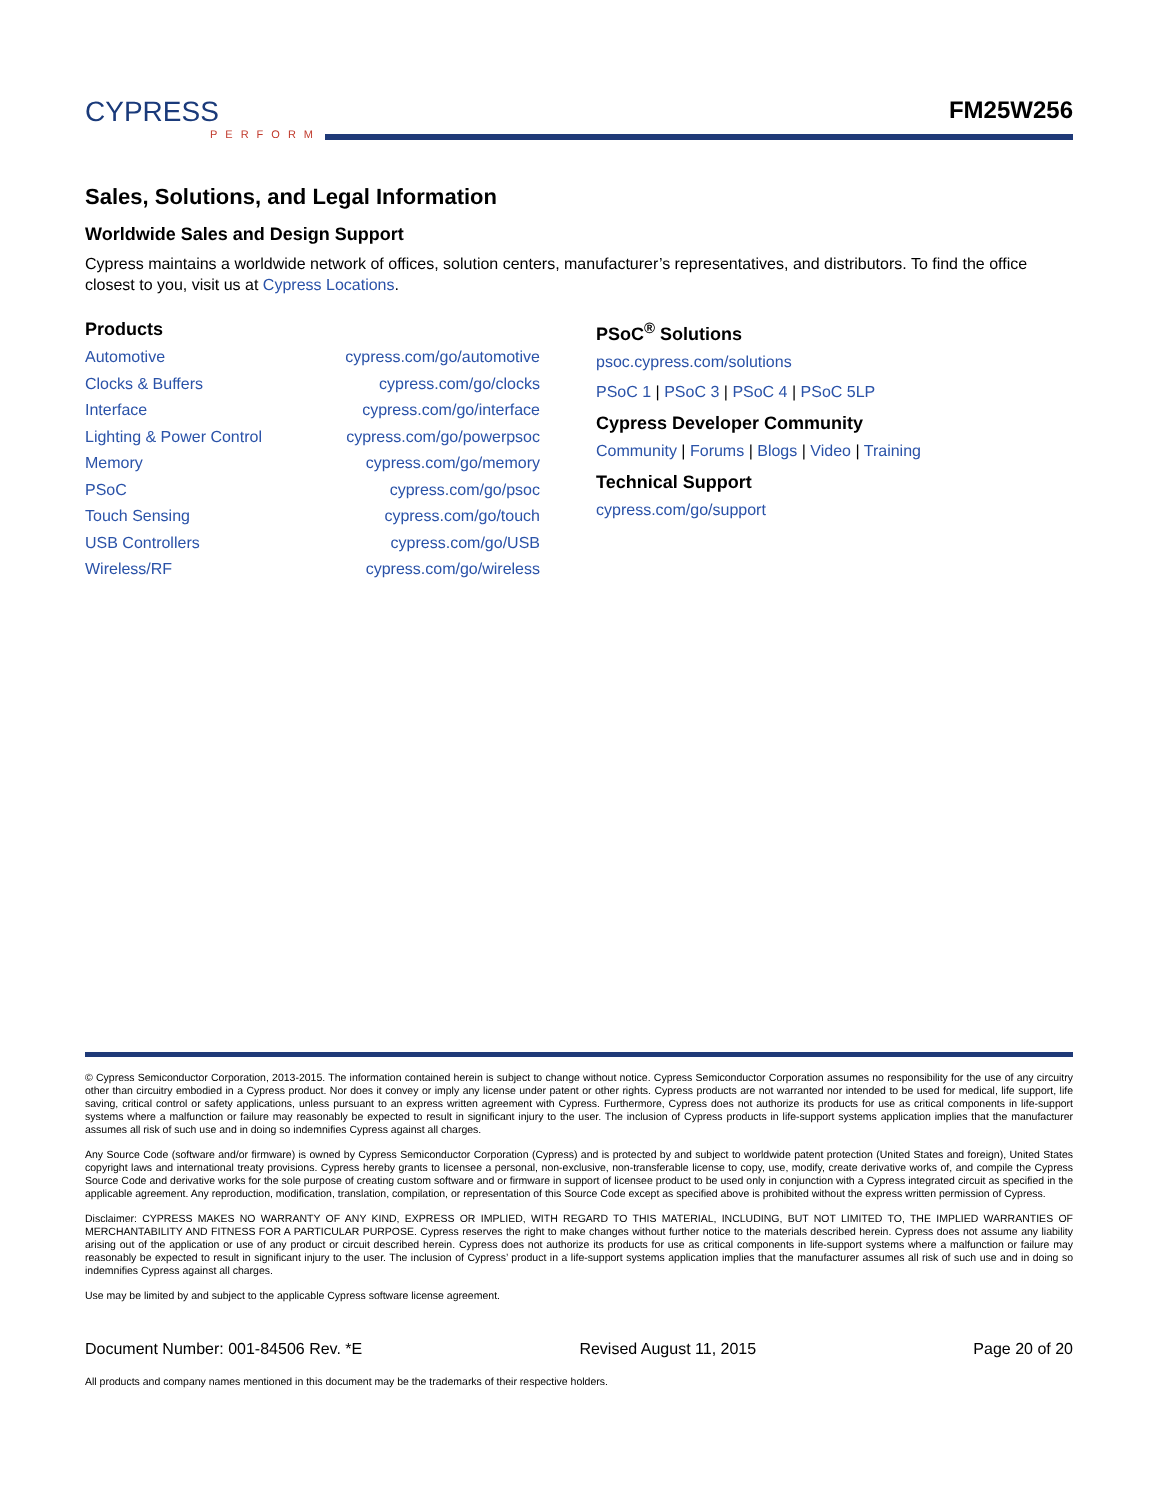CYPRESS
PERFORM
FM25W256
Sales, Solutions, and Legal Information
Worldwide Sales and Design Support
Cypress maintains a worldwide network of offices, solution centers, manufacturer’s representatives, and distributors. To find the office closest to you, visit us at Cypress Locations.
Products
| Automotive | cypress.com/go/automotive |
| Clocks & Buffers | cypress.com/go/clocks |
| Interface | cypress.com/go/interface |
| Lighting & Power Control | cypress.com/go/powerpsoc |
| Memory | cypress.com/go/memory |
| PSoC | cypress.com/go/psoc |
| Touch Sensing | cypress.com/go/touch |
| USB Controllers | cypress.com/go/USB |
| Wireless/RF | cypress.com/go/wireless |
PSoC<sup>®</sup> Solutions
psoc.cypress.com/solutions
PSoC 1 | PSoC 3 | PSoC 4 | PSoC 5LP
Cypress Developer Community
Community | Forums | Blogs | Video | Training
Technical Support
cypress.com/go/support
© Cypress Semiconductor Corporation, 2013-2015. The information contained herein is subject to change without notice. Cypress Semiconductor Corporation assumes no responsibility for the use of any circuitry other than circuitry embodied in a Cypress product. Nor does it convey or imply any license under patent or other rights. Cypress products are not warranted nor intended to be used for medical, life support, life saving, critical control or safety applications, unless pursuant to an express written agreement with Cypress. Furthermore, Cypress does not authorize its products for use as critical components in life-support systems where a malfunction or failure may reasonably be expected to result in significant injury to the user. The inclusion of Cypress products in life-support systems application implies that the manufacturer assumes all risk of such use and in doing so indemnifies Cypress against all charges.
Any Source Code (software and/or firmware) is owned by Cypress Semiconductor Corporation (Cypress) and is protected by and subject to worldwide patent protection (United States and foreign), United States copyright laws and international treaty provisions. Cypress hereby grants to licensee a personal, non-exclusive, non-transferable license to copy, use, modify, create derivative works of, and compile the Cypress Source Code and derivative works for the sole purpose of creating custom software and or firmware in support of licensee product to be used only in conjunction with a Cypress integrated circuit as specified in the applicable agreement. Any reproduction, modification, translation, compilation, or representation of this Source Code except as specified above is prohibited without the express written permission of Cypress.
Disclaimer: CYPRESS MAKES NO WARRANTY OF ANY KIND, EXPRESS OR IMPLIED, WITH REGARD TO THIS MATERIAL, INCLUDING, BUT NOT LIMITED TO, THE IMPLIED WARRANTIES OF MERCHANTABILITY AND FITNESS FOR A PARTICULAR PURPOSE. Cypress reserves the right to make changes without further notice to the materials described herein. Cypress does not assume any liability arising out of the application or use of any product or circuit described herein. Cypress does not authorize its products for use as critical components in life-support systems where a malfunction or failure may reasonably be expected to result in significant injury to the user. The inclusion of Cypress’ product in a life-support systems application implies that the manufacturer assumes all risk of such use and in doing so indemnifies Cypress against all charges.
Use may be limited by and subject to the applicable Cypress software license agreement.
Document Number: 001-84506 Rev. *E Revised August 11, 2015 Page 20 of 20
All products and company names mentioned in this document may be the trademarks of their respective holders.